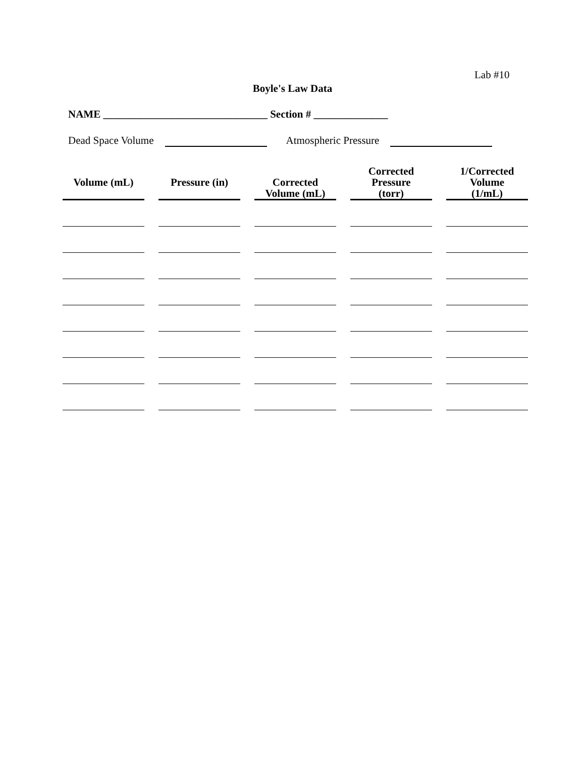Lab #10
Boyle's Law Data
NAME _______________________________ Section # ______________
Dead Space Volume Atmospheric Pressure
| Volume (mL) | Pressure (in) | Corrected Volume (mL) | Corrected Pressure (torr) | 1/Corrected Volume (1/mL) |
| --- | --- | --- | --- | --- |